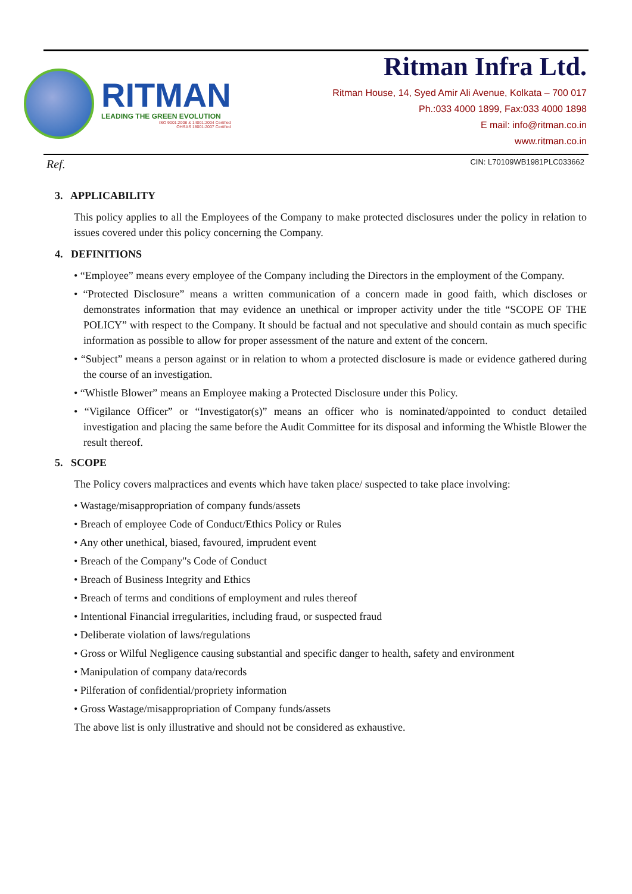RITMAN
LEADING THE GREEN EVOLUTION
ISO 9001:2008 & 14001:2004 Certified
OHSAS 18001:2007 Certified
Ritman Infra Ltd.
Ritman House, 14, Syed Amir Ali Avenue, Kolkata – 700 017
Ph.:033 4000 1899, Fax:033 4000 1898
E mail: info@ritman.co.in
www.ritman.co.in
Ref. CIN: L70109WB1981PLC033662
3. APPLICABILITY
This policy applies to all the Employees of the Company to make protected disclosures under the policy in relation to issues covered under this policy concerning the Company.
4. DEFINITIONS
• “Employee” means every employee of the Company including the Directors in the employment of the Company.
• “Protected Disclosure” means a written communication of a concern made in good faith, which discloses or demonstrates information that may evidence an unethical or improper activity under the title “SCOPE OF THE POLICY” with respect to the Company. It should be factual and not speculative and should contain as much specific information as possible to allow for proper assessment of the nature and extent of the concern.
• “Subject” means a person against or in relation to whom a protected disclosure is made or evidence gathered during the course of an investigation.
• “Whistle Blower” means an Employee making a Protected Disclosure under this Policy.
• “Vigilance Officer” or “Investigator(s)” means an officer who is nominated/appointed to conduct detailed investigation and placing the same before the Audit Committee for its disposal and informing the Whistle Blower the result thereof.
5. SCOPE
The Policy covers malpractices and events which have taken place/ suspected to take place involving:
• Wastage/misappropriation of company funds/assets
• Breach of employee Code of Conduct/Ethics Policy or Rules
• Any other unethical, biased, favoured, imprudent event
• Breach of the Company"s Code of Conduct
• Breach of Business Integrity and Ethics
• Breach of terms and conditions of employment and rules thereof
• Intentional Financial irregularities, including fraud, or suspected fraud
• Deliberate violation of laws/regulations
• Gross or Wilful Negligence causing substantial and specific danger to health, safety and environment
• Manipulation of company data/records
• Pilferation of confidential/propriety information
• Gross Wastage/misappropriation of Company funds/assets
The above list is only illustrative and should not be considered as exhaustive.